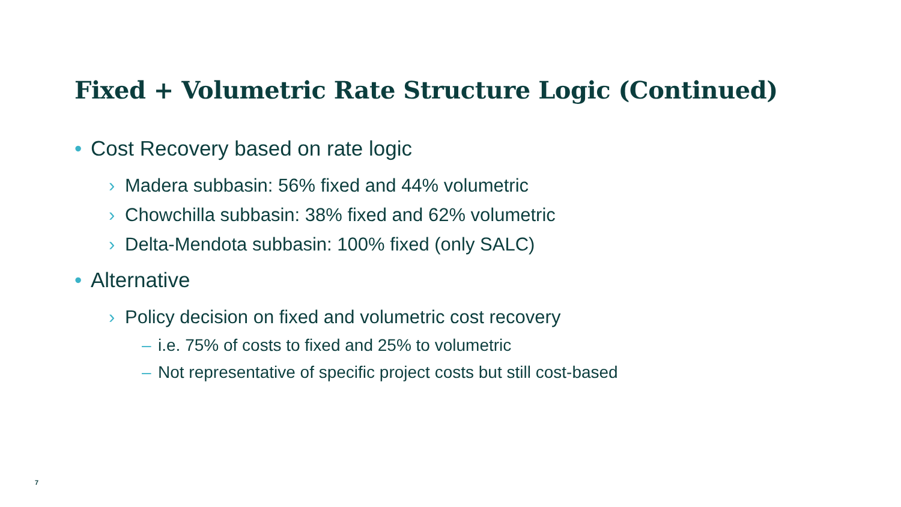Fixed + Volumetric Rate Structure Logic (Continued)
• Cost Recovery based on rate logic
› Madera subbasin: 56% fixed and 44% volumetric
› Chowchilla subbasin: 38% fixed and 62% volumetric
› Delta-Mendota subbasin: 100% fixed (only SALC)
• Alternative
› Policy decision on fixed and volumetric cost recovery
– i.e. 75% of costs to fixed and 25% to volumetric
– Not representative of specific project costs but still cost-based
7